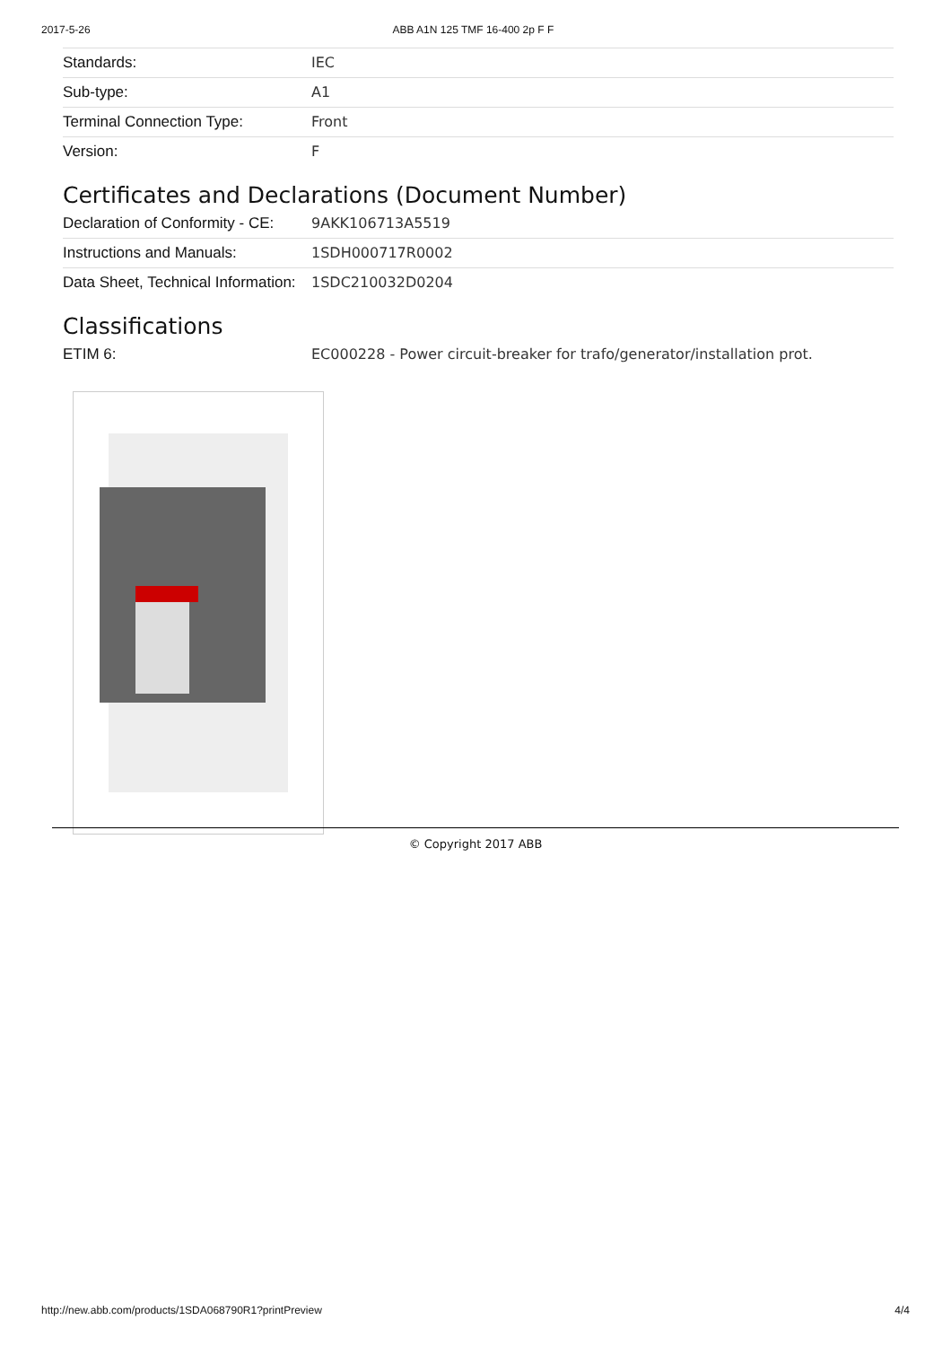2017-5-26 ABB A1N 125 TMF 16-400 2p F F
| Standards: | IEC |
| Sub-type: | A1 |
| Terminal Connection Type: | Front |
| Version: | F |
Certificates and Declarations (Document Number)
| Declaration of Conformity - CE: | 9AKK106713A5519 |
| Instructions and Manuals: | 1SDH000717R0002 |
| Data Sheet, Technical Information: | 1SDC210032D0204 |
Classifications
| ETIM 6: | EC000228 - Power circuit-breaker for trafo/generator/installation prot. |
© Copyright 2017 ABB
http://new.abb.com/products/1SDA068790R1?printPreview 4/4